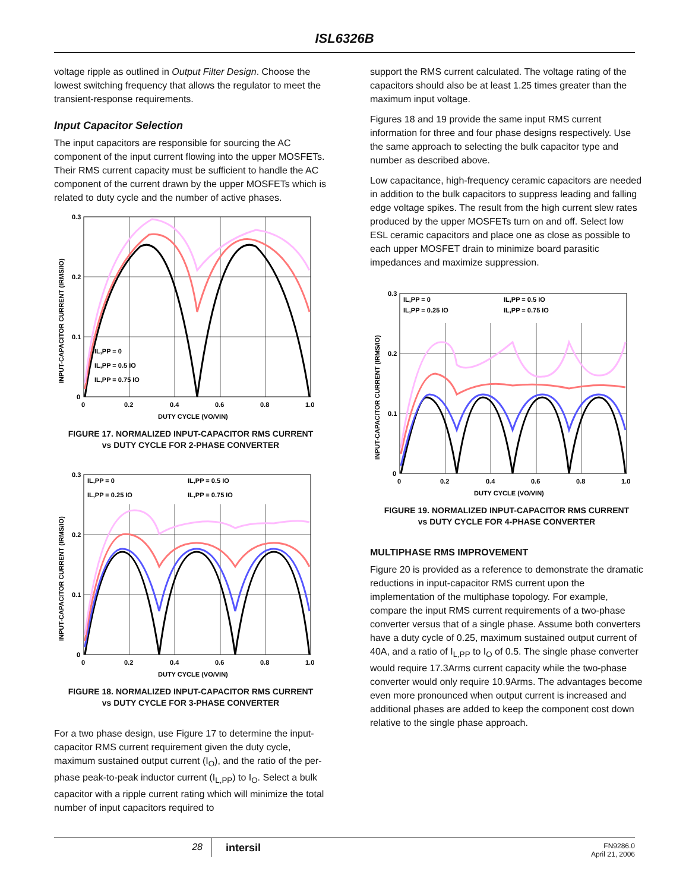ISL6326B
voltage ripple as outlined in Output Filter Design. Choose the lowest switching frequency that allows the regulator to meet the transient-response requirements.
Input Capacitor Selection
The input capacitors are responsible for sourcing the AC component of the input current flowing into the upper MOSFETs. Their RMS current capacity must be sufficient to handle the AC component of the current drawn by the upper MOSFETs which is related to duty cycle and the number of active phases.
0.3
0.2
0.1
0
0
0.2
0.4
0.6
0.8
1.0
DUTY CYCLE (VO/VIN)
INPUT-CAPACITOR CURRENT (IRMS/IO)
IL,PP = 0
IL,PP = 0.5 IO
IL,PP = 0.75 IO
FIGURE 17. NORMALIZED INPUT-CAPACITOR RMS CURRENT
vs DUTY CYCLE FOR 2-PHASE CONVERTER
0.3
0.2
0.1
0
0
0.2
0.4
0.6
0.8
1.0
DUTY CYCLE (VO/VIN)
INPUT-CAPACITOR CURRENT (IRMS/IO)
IL,PP = 0
IL,PP = 0.5 IO
IL,PP = 0.25 IO
IL,PP = 0.75 IO
FIGURE 18. NORMALIZED INPUT-CAPACITOR RMS CURRENT
vs DUTY CYCLE FOR 3-PHASE CONVERTER
For a two phase design, use Figure 17 to determine the input-capacitor RMS current requirement given the duty cycle, maximum sustained output current (I<sub>O</sub>), and the ratio of the per-phase peak-to-peak inductor current (I<sub>L,PP</sub>) to I<sub>O</sub>. Select a bulk capacitor with a ripple current rating which will minimize the total number of input capacitors required to
support the RMS current calculated. The voltage rating of the capacitors should also be at least 1.25 times greater than the maximum input voltage.
Figures 18 and 19 provide the same input RMS current information for three and four phase designs respectively. Use the same approach to selecting the bulk capacitor type and number as described above.
Low capacitance, high-frequency ceramic capacitors are needed in addition to the bulk capacitors to suppress leading and falling edge voltage spikes. The result from the high current slew rates produced by the upper MOSFETs turn on and off. Select low ESL ceramic capacitors and place one as close as possible to each upper MOSFET drain to minimize board parasitic impedances and maximize suppression.
0.3
0.2
0.1
0
0
0.2
0.4
0.6
0.8
1.0
DUTY CYCLE (VO/VIN)
INPUT-CAPACITOR CURRENT (IRMS/IO)
IL,PP = 0
IL,PP = 0.5 IO
IL,PP = 0.25 IO
IL,PP = 0.75 IO
FIGURE 19. NORMALIZED INPUT-CAPACITOR RMS CURRENT
vs DUTY CYCLE FOR 4-PHASE CONVERTER
MULTIPHASE RMS IMPROVEMENT
Figure 20 is provided as a reference to demonstrate the dramatic reductions in input-capacitor RMS current upon the implementation of the multiphase topology. For example, compare the input RMS current requirements of a two-phase converter versus that of a single phase. Assume both converters have a duty cycle of 0.25, maximum sustained output current of 40A, and a ratio of I<sub>L,PP</sub> to I<sub>O</sub> of 0.5. The single phase converter would require 17.3Arms current capacity while the two-phase converter would only require 10.9Arms. The advantages become even more pronounced when output current is increased and additional phases are added to keep the component cost down relative to the single phase approach.
28
intersil
FN9286.0
April 21, 2006